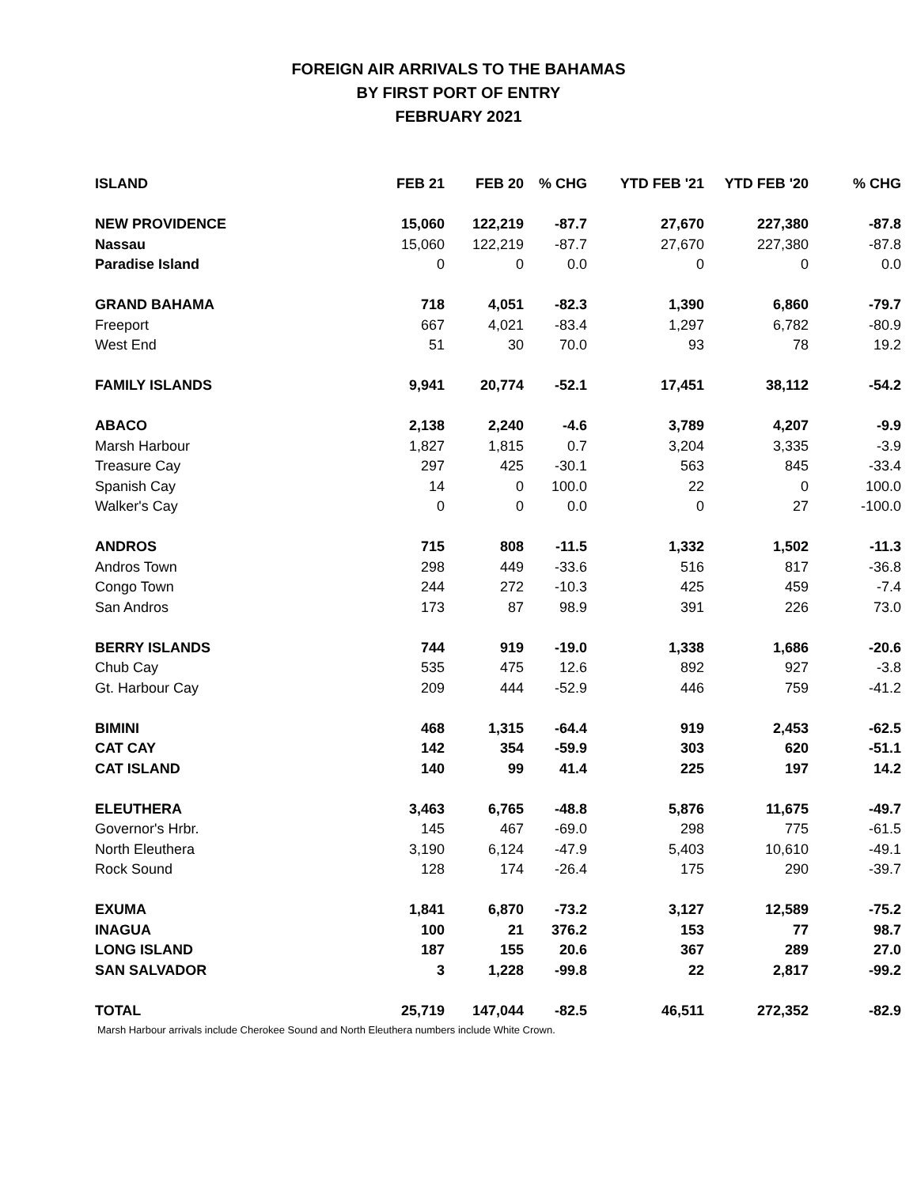FOREIGN AIR ARRIVALS TO THE BAHAMAS
BY FIRST PORT OF ENTRY
FEBRUARY 2021
| ISLAND | FEB 21 | FEB 20 | % CHG | YTD FEB '21 | YTD FEB '20 | % CHG |
| --- | --- | --- | --- | --- | --- | --- |
| NEW PROVIDENCE | 15,060 | 122,219 | -87.7 | 27,670 | 227,380 | -87.8 |
| Nassau | 15,060 | 122,219 | -87.7 | 27,670 | 227,380 | -87.8 |
| Paradise Island | 0 | 0 | 0.0 | 0 | 0 | 0.0 |
| GRAND BAHAMA | 718 | 4,051 | -82.3 | 1,390 | 6,860 | -79.7 |
| Freeport | 667 | 4,021 | -83.4 | 1,297 | 6,782 | -80.9 |
| West End | 51 | 30 | 70.0 | 93 | 78 | 19.2 |
| FAMILY ISLANDS | 9,941 | 20,774 | -52.1 | 17,451 | 38,112 | -54.2 |
| ABACO | 2,138 | 2,240 | -4.6 | 3,789 | 4,207 | -9.9 |
| Marsh Harbour | 1,827 | 1,815 | 0.7 | 3,204 | 3,335 | -3.9 |
| Treasure Cay | 297 | 425 | -30.1 | 563 | 845 | -33.4 |
| Spanish Cay | 14 | 0 | 100.0 | 22 | 0 | 100.0 |
| Walker's Cay | 0 | 0 | 0.0 | 0 | 27 | -100.0 |
| ANDROS | 715 | 808 | -11.5 | 1,332 | 1,502 | -11.3 |
| Andros Town | 298 | 449 | -33.6 | 516 | 817 | -36.8 |
| Congo Town | 244 | 272 | -10.3 | 425 | 459 | -7.4 |
| San Andros | 173 | 87 | 98.9 | 391 | 226 | 73.0 |
| BERRY ISLANDS | 744 | 919 | -19.0 | 1,338 | 1,686 | -20.6 |
| Chub Cay | 535 | 475 | 12.6 | 892 | 927 | -3.8 |
| Gt. Harbour Cay | 209 | 444 | -52.9 | 446 | 759 | -41.2 |
| BIMINI | 468 | 1,315 | -64.4 | 919 | 2,453 | -62.5 |
| CAT CAY | 142 | 354 | -59.9 | 303 | 620 | -51.1 |
| CAT ISLAND | 140 | 99 | 41.4 | 225 | 197 | 14.2 |
| ELEUTHERA | 3,463 | 6,765 | -48.8 | 5,876 | 11,675 | -49.7 |
| Governor's Hrbr. | 145 | 467 | -69.0 | 298 | 775 | -61.5 |
| North Eleuthera | 3,190 | 6,124 | -47.9 | 5,403 | 10,610 | -49.1 |
| Rock Sound | 128 | 174 | -26.4 | 175 | 290 | -39.7 |
| EXUMA | 1,841 | 6,870 | -73.2 | 3,127 | 12,589 | -75.2 |
| INAGUA | 100 | 21 | 376.2 | 153 | 77 | 98.7 |
| LONG ISLAND | 187 | 155 | 20.6 | 367 | 289 | 27.0 |
| SAN SALVADOR | 3 | 1,228 | -99.8 | 22 | 2,817 | -99.2 |
| TOTAL | 25,719 | 147,044 | -82.5 | 46,511 | 272,352 | -82.9 |
Marsh Harbour arrivals include Cherokee Sound and North Eleuthera numbers include White Crown.